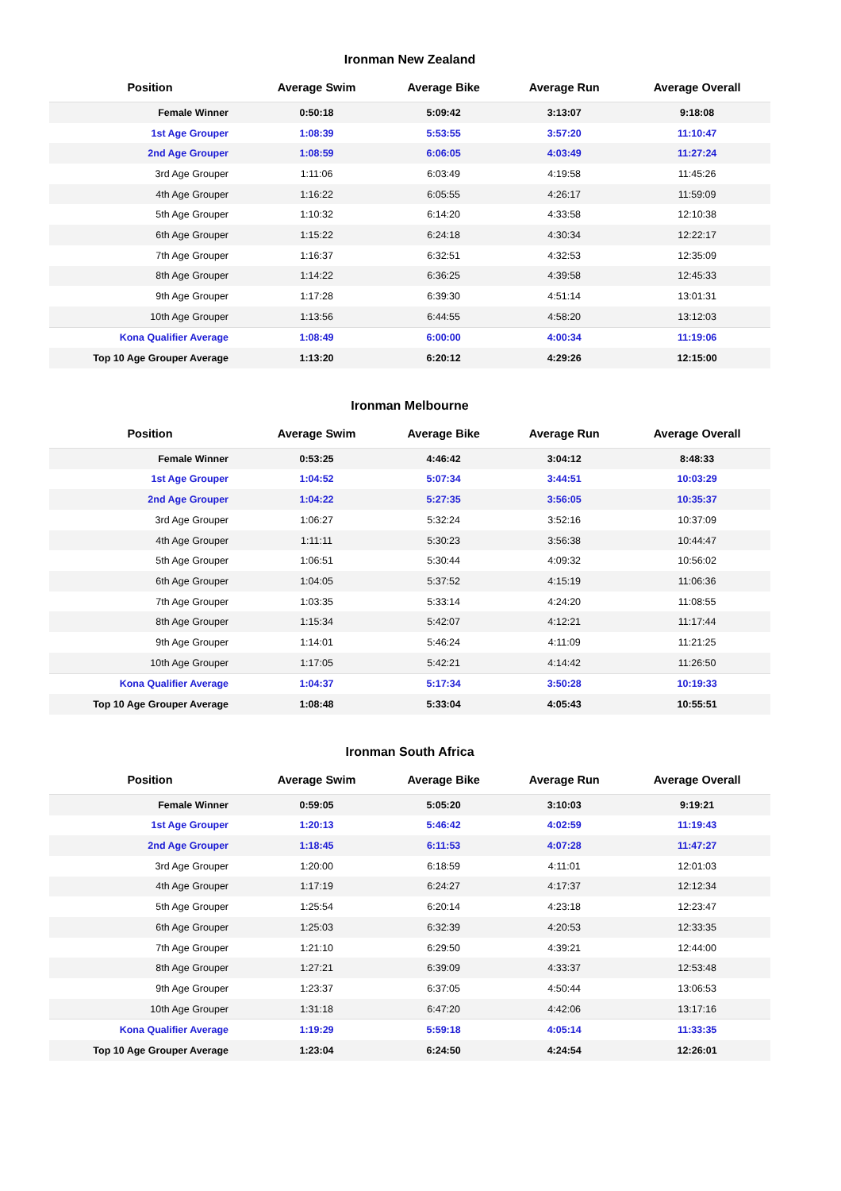Ironman New Zealand
| Position | Average Swim | Average Bike | Average Run | Average Overall |
| --- | --- | --- | --- | --- |
| Female Winner | 0:50:18 | 5:09:42 | 3:13:07 | 9:18:08 |
| 1st Age Grouper | 1:08:39 | 5:53:55 | 3:57:20 | 11:10:47 |
| 2nd Age Grouper | 1:08:59 | 6:06:05 | 4:03:49 | 11:27:24 |
| 3rd Age Grouper | 1:11:06 | 6:03:49 | 4:19:58 | 11:45:26 |
| 4th Age Grouper | 1:16:22 | 6:05:55 | 4:26:17 | 11:59:09 |
| 5th Age Grouper | 1:10:32 | 6:14:20 | 4:33:58 | 12:10:38 |
| 6th Age Grouper | 1:15:22 | 6:24:18 | 4:30:34 | 12:22:17 |
| 7th Age Grouper | 1:16:37 | 6:32:51 | 4:32:53 | 12:35:09 |
| 8th Age Grouper | 1:14:22 | 6:36:25 | 4:39:58 | 12:45:33 |
| 9th Age Grouper | 1:17:28 | 6:39:30 | 4:51:14 | 13:01:31 |
| 10th Age Grouper | 1:13:56 | 6:44:55 | 4:58:20 | 13:12:03 |
| Kona Qualifier Average | 1:08:49 | 6:00:00 | 4:00:34 | 11:19:06 |
| Top 10 Age Grouper Average | 1:13:20 | 6:20:12 | 4:29:26 | 12:15:00 |
Ironman Melbourne
| Position | Average Swim | Average Bike | Average Run | Average Overall |
| --- | --- | --- | --- | --- |
| Female Winner | 0:53:25 | 4:46:42 | 3:04:12 | 8:48:33 |
| 1st Age Grouper | 1:04:52 | 5:07:34 | 3:44:51 | 10:03:29 |
| 2nd Age Grouper | 1:04:22 | 5:27:35 | 3:56:05 | 10:35:37 |
| 3rd Age Grouper | 1:06:27 | 5:32:24 | 3:52:16 | 10:37:09 |
| 4th Age Grouper | 1:11:11 | 5:30:23 | 3:56:38 | 10:44:47 |
| 5th Age Grouper | 1:06:51 | 5:30:44 | 4:09:32 | 10:56:02 |
| 6th Age Grouper | 1:04:05 | 5:37:52 | 4:15:19 | 11:06:36 |
| 7th Age Grouper | 1:03:35 | 5:33:14 | 4:24:20 | 11:08:55 |
| 8th Age Grouper | 1:15:34 | 5:42:07 | 4:12:21 | 11:17:44 |
| 9th Age Grouper | 1:14:01 | 5:46:24 | 4:11:09 | 11:21:25 |
| 10th Age Grouper | 1:17:05 | 5:42:21 | 4:14:42 | 11:26:50 |
| Kona Qualifier Average | 1:04:37 | 5:17:34 | 3:50:28 | 10:19:33 |
| Top 10 Age Grouper Average | 1:08:48 | 5:33:04 | 4:05:43 | 10:55:51 |
Ironman South Africa
| Position | Average Swim | Average Bike | Average Run | Average Overall |
| --- | --- | --- | --- | --- |
| Female Winner | 0:59:05 | 5:05:20 | 3:10:03 | 9:19:21 |
| 1st Age Grouper | 1:20:13 | 5:46:42 | 4:02:59 | 11:19:43 |
| 2nd Age Grouper | 1:18:45 | 6:11:53 | 4:07:28 | 11:47:27 |
| 3rd Age Grouper | 1:20:00 | 6:18:59 | 4:11:01 | 12:01:03 |
| 4th Age Grouper | 1:17:19 | 6:24:27 | 4:17:37 | 12:12:34 |
| 5th Age Grouper | 1:25:54 | 6:20:14 | 4:23:18 | 12:23:47 |
| 6th Age Grouper | 1:25:03 | 6:32:39 | 4:20:53 | 12:33:35 |
| 7th Age Grouper | 1:21:10 | 6:29:50 | 4:39:21 | 12:44:00 |
| 8th Age Grouper | 1:27:21 | 6:39:09 | 4:33:37 | 12:53:48 |
| 9th Age Grouper | 1:23:37 | 6:37:05 | 4:50:44 | 13:06:53 |
| 10th Age Grouper | 1:31:18 | 6:47:20 | 4:42:06 | 13:17:16 |
| Kona Qualifier Average | 1:19:29 | 5:59:18 | 4:05:14 | 11:33:35 |
| Top 10 Age Grouper Average | 1:23:04 | 6:24:50 | 4:24:54 | 12:26:01 |